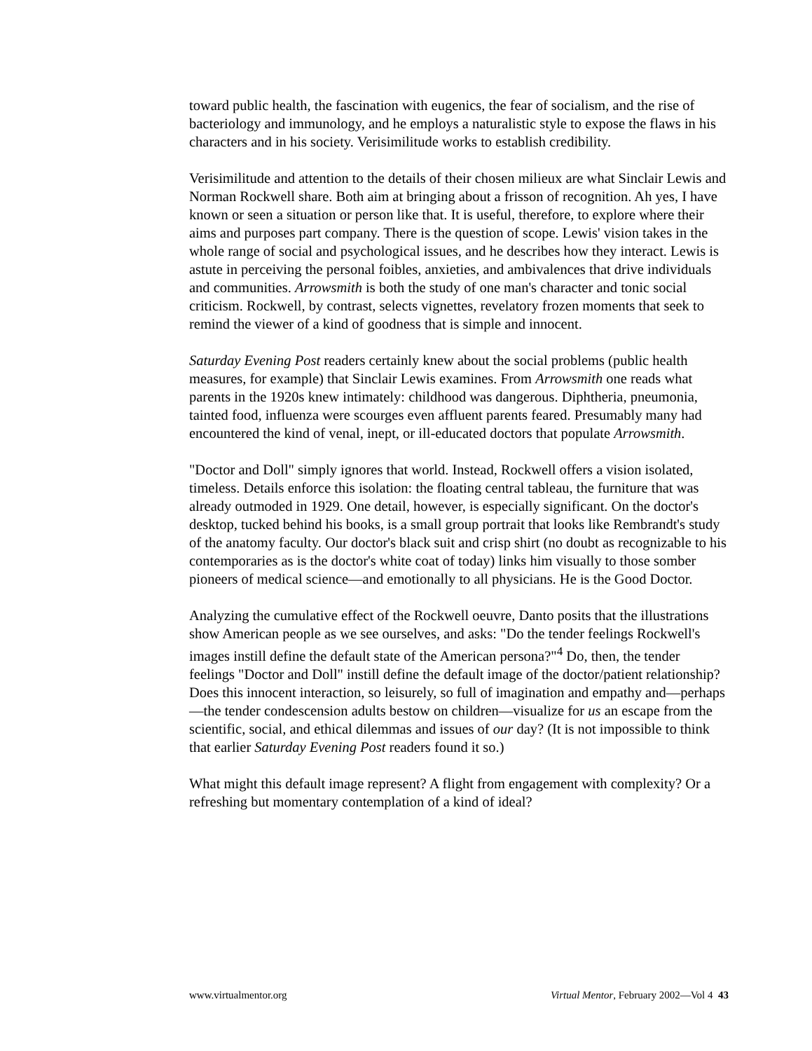toward public health, the fascination with eugenics, the fear of socialism, and the rise of bacteriology and immunology, and he employs a naturalistic style to expose the flaws in his characters and in his society. Verisimilitude works to establish credibility.
Verisimilitude and attention to the details of their chosen milieux are what Sinclair Lewis and Norman Rockwell share. Both aim at bringing about a frisson of recognition. Ah yes, I have known or seen a situation or person like that. It is useful, therefore, to explore where their aims and purposes part company. There is the question of scope. Lewis' vision takes in the whole range of social and psychological issues, and he describes how they interact. Lewis is astute in perceiving the personal foibles, anxieties, and ambivalences that drive individuals and communities. Arrowsmith is both the study of one man's character and tonic social criticism. Rockwell, by contrast, selects vignettes, revelatory frozen moments that seek to remind the viewer of a kind of goodness that is simple and innocent.
Saturday Evening Post readers certainly knew about the social problems (public health measures, for example) that Sinclair Lewis examines. From Arrowsmith one reads what parents in the 1920s knew intimately: childhood was dangerous. Diphtheria, pneumonia, tainted food, influenza were scourges even affluent parents feared. Presumably many had encountered the kind of venal, inept, or ill-educated doctors that populate Arrowsmith.
"Doctor and Doll" simply ignores that world. Instead, Rockwell offers a vision isolated, timeless. Details enforce this isolation: the floating central tableau, the furniture that was already outmoded in 1929. One detail, however, is especially significant. On the doctor's desktop, tucked behind his books, is a small group portrait that looks like Rembrandt's study of the anatomy faculty. Our doctor's black suit and crisp shirt (no doubt as recognizable to his contemporaries as is the doctor's white coat of today) links him visually to those somber pioneers of medical science—and emotionally to all physicians. He is the Good Doctor.
Analyzing the cumulative effect of the Rockwell oeuvre, Danto posits that the illustrations show American people as we see ourselves, and asks: "Do the tender feelings Rockwell's images instill define the default state of the American persona?"<sup>4</sup> Do, then, the tender feelings "Doctor and Doll" instill define the default image of the doctor/patient relationship? Does this innocent interaction, so leisurely, so full of imagination and empathy and—perhaps—the tender condescension adults bestow on children—visualize for us an escape from the scientific, social, and ethical dilemmas and issues of our day? (It is not impossible to think that earlier Saturday Evening Post readers found it so.)
What might this default image represent? A flight from engagement with complexity? Or a refreshing but momentary contemplation of a kind of ideal?
www.virtualmentor.org Virtual Mentor, February 2002—Vol 4 43